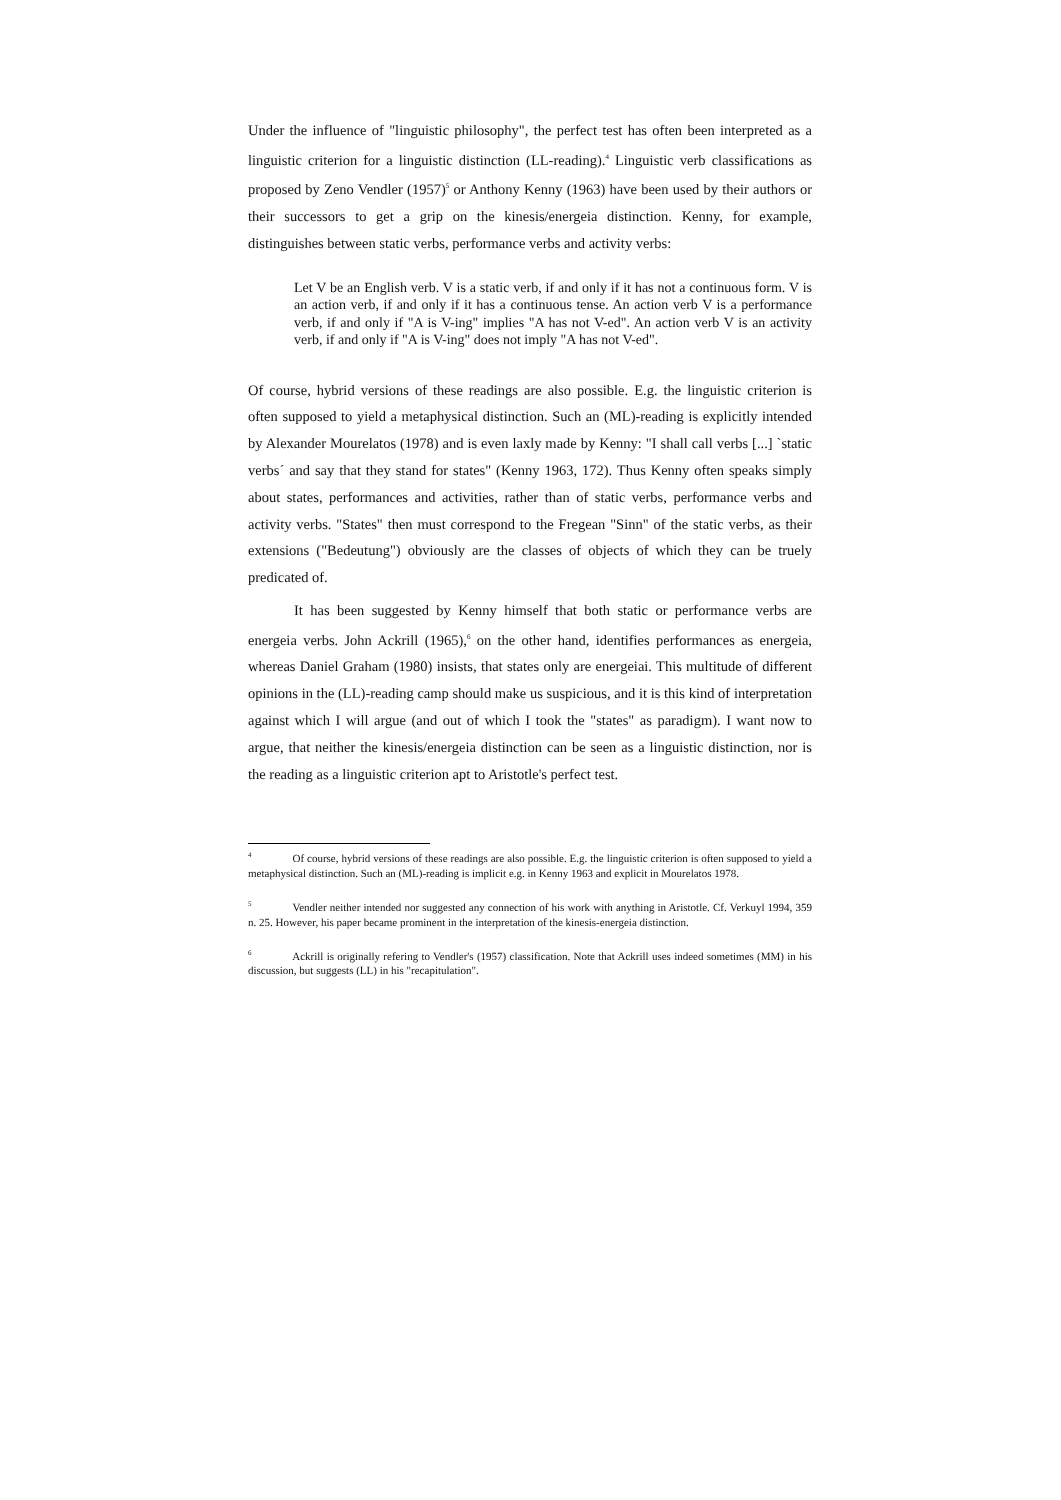Under the influence of "linguistic philosophy", the perfect test has often been interpreted as a linguistic criterion for a linguistic distinction (LL-reading).<sup>4</sup> Linguistic verb classifications as proposed by Zeno Vendler (1957)<sup>5</sup> or Anthony Kenny (1963) have been used by their authors or their successors to get a grip on the kinesis/energeia distinction. Kenny, for example, distinguishes between static verbs, performance verbs and activity verbs:
Let V be an English verb. V is a static verb, if and only if it has not a continuous form. V is an action verb, if and only if it has a continuous tense. An action verb V is a performance verb, if and only if "A is V-ing" implies "A has not V-ed". An action verb V is an activity verb, if and only if "A is V-ing" does not imply "A has not V-ed".
Of course, hybrid versions of these readings are also possible. E.g. the linguistic criterion is often supposed to yield a metaphysical distinction. Such an (ML)-reading is explicitly intended by Alexander Mourelatos (1978) and is even laxly made by Kenny: "I shall call verbs [...] `static verbs´ and say that they stand for states" (Kenny 1963, 172). Thus Kenny often speaks simply about states, performances and activities, rather than of static verbs, performance verbs and activity verbs. "States" then must correspond to the Fregean "Sinn" of the static verbs, as their extensions ("Bedeutung") obviously are the classes of objects of which they can be truely predicated of.
It has been suggested by Kenny himself that both static or performance verbs are energeia verbs. John Ackrill (1965),<sup>6</sup> on the other hand, identifies performances as energeia, whereas Daniel Graham (1980) insists, that states only are energeiai. This multitude of different opinions in the (LL)-reading camp should make us suspicious, and it is this kind of interpretation against which I will argue (and out of which I took the "states" as paradigm). I want now to argue, that neither the kinesis/energeia distinction can be seen as a linguistic distinction, nor is the reading as a linguistic criterion apt to Aristotle's perfect test.
<sup>4</sup> Of course, hybrid versions of these readings are also possible. E.g. the linguistic criterion is often supposed to yield a metaphysical distinction. Such an (ML)-reading is implicit e.g. in Kenny 1963 and explicit in Mourelatos 1978.
<sup>5</sup> Vendler neither intended nor suggested any connection of his work with anything in Aristotle. Cf. Verkuyl 1994, 359 n. 25. However, his paper became prominent in the interpretation of the kinesis-energeia distinction.
<sup>6</sup> Ackrill is originally refering to Vendler's (1957) classification. Note that Ackrill uses indeed sometimes (MM) in his discussion, but suggests (LL) in his "recapitulation".